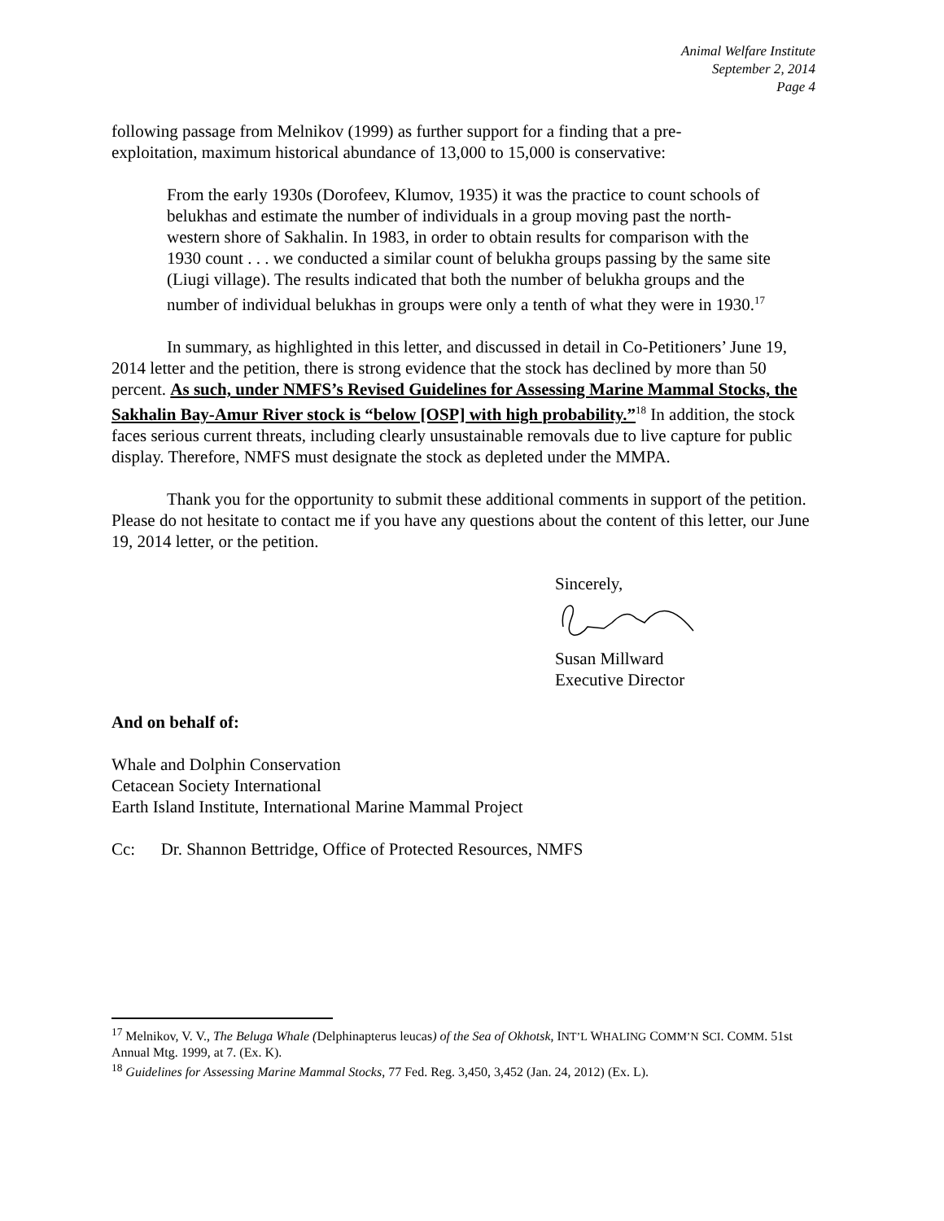Animal Welfare Institute
September 2, 2014
Page 4
following passage from Melnikov (1999) as further support for a finding that a pre-
exploitation, maximum historical abundance of 13,000 to 15,000 is conservative:
From the early 1930s (Dorofeev, Klumov, 1935) it was the practice to count schools of belukhas and estimate the number of individuals in a group moving past the north-western shore of Sakhalin. In 1983, in order to obtain results for comparison with the 1930 count . . . we conducted a similar count of belukha groups passing by the same site (Liugi village). The results indicated that both the number of belukha groups and the number of individual belukhas in groups were only a tenth of what they were in 1930.<sup>17</sup>
In summary, as highlighted in this letter, and discussed in detail in Co-Petitioners’ June 19, 2014 letter and the petition, there is strong evidence that the stock has declined by more than 50 percent. As such, under NMFS’s Revised Guidelines for Assessing Marine Mammal Stocks, the Sakhalin Bay-Amur River stock is “below [OSP] with high probability.”<sup>18</sup> In addition, the stock faces serious current threats, including clearly unsustainable removals due to live capture for public display. Therefore, NMFS must designate the stock as depleted under the MMPA.
Thank you for the opportunity to submit these additional comments in support of the petition. Please do not hesitate to contact me if you have any questions about the content of this letter, our June 19, 2014 letter, or the petition.
Sincerely,
Susan Millward
Executive Director
And on behalf of:
Whale and Dolphin Conservation
Cetacean Society International
Earth Island Institute, International Marine Mammal Project
Cc: Dr. Shannon Bettridge, Office of Protected Resources, NMFS
<sup>17</sup> Melnikov, V. V., The Beluga Whale (Delphinapterus leucas) of the Sea of Okhotsk, INT’L WHALING COMM’N SCI. COMM. 51st Annual Mtg. 1999, at 7. (Ex. K).
<sup>18</sup> Guidelines for Assessing Marine Mammal Stocks, 77 Fed. Reg. 3,450, 3,452 (Jan. 24, 2012) (Ex. L).